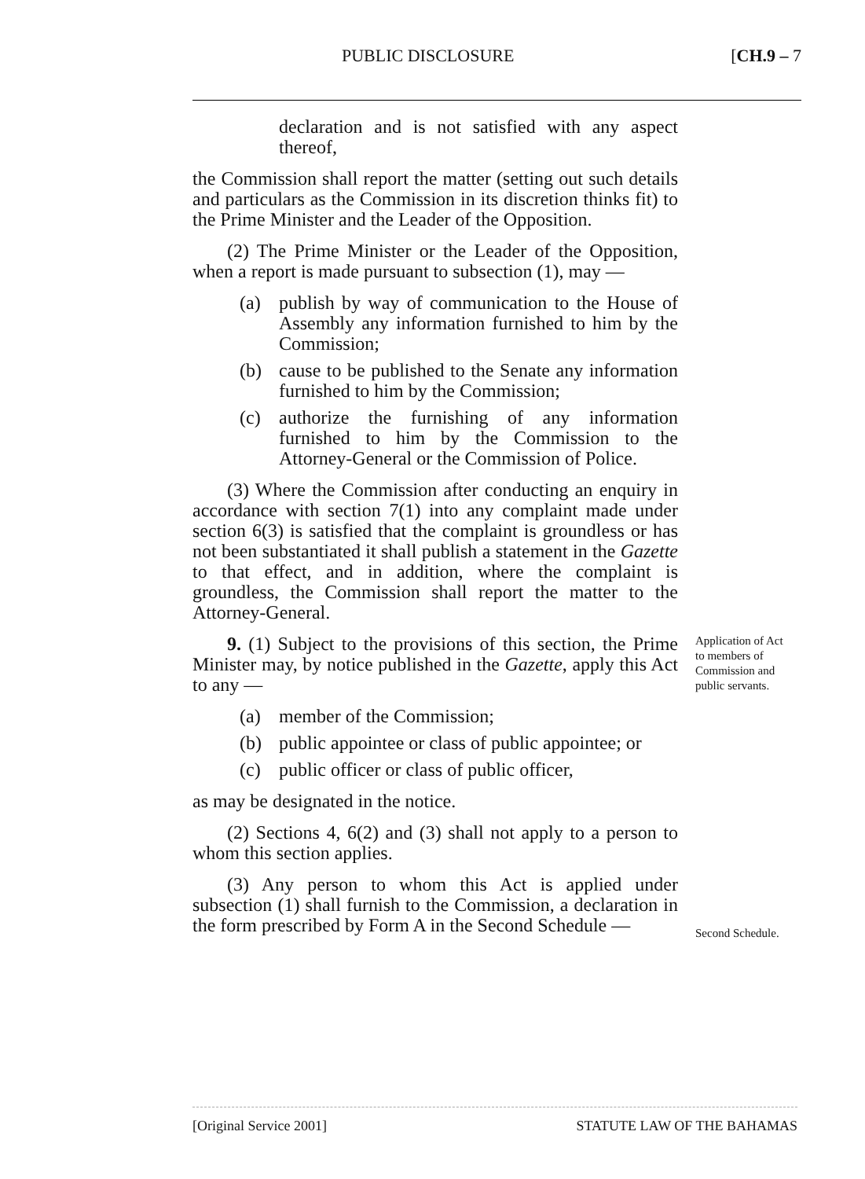PUBLIC DISCLOSURE [CH.9 – 7
declaration and is not satisfied with any aspect thereof,
the Commission shall report the matter (setting out such details and particulars as the Commission in its discretion thinks fit) to the Prime Minister and the Leader of the Opposition.
(2) The Prime Minister or the Leader of the Opposition, when a report is made pursuant to subsection (1), may —
(a) publish by way of communication to the House of Assembly any information furnished to him by the Commission;
(b) cause to be published to the Senate any information furnished to him by the Commission;
(c) authorize the furnishing of any information furnished to him by the Commission to the Attorney-General or the Commission of Police.
(3) Where the Commission after conducting an enquiry in accordance with section 7(1) into any complaint made under section 6(3) is satisfied that the complaint is groundless or has not been substantiated it shall publish a statement in the Gazette to that effect, and in addition, where the complaint is groundless, the Commission shall report the matter to the Attorney-General.
9. (1) Subject to the provisions of this section, the Prime Minister may, by notice published in the Gazette, apply this Act to any —
Application of Act to members of Commission and public servants.
(a) member of the Commission;
(b) public appointee or class of public appointee; or
(c) public officer or class of public officer,
as may be designated in the notice.
(2) Sections 4, 6(2) and (3) shall not apply to a person to whom this section applies.
(3) Any person to whom this Act is applied under subsection (1) shall furnish to the Commission, a declaration in the form prescribed by Form A in the Second Schedule —
Second Schedule.
[Original Service 2001] STATUTE LAW OF THE BAHAMAS